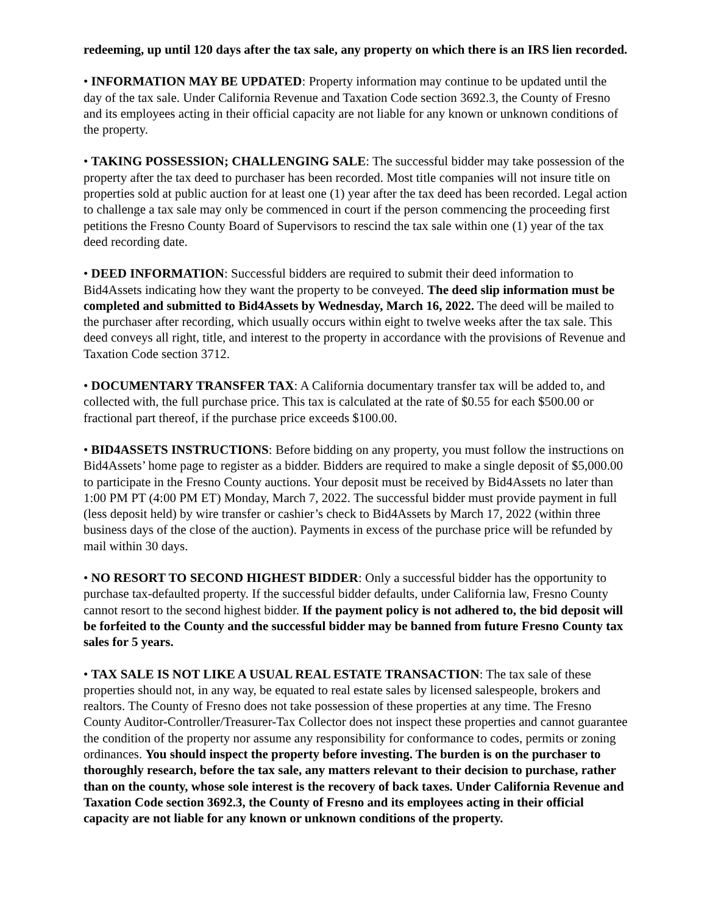redeeming, up until 120 days after the tax sale, any property on which there is an IRS lien recorded.
• INFORMATION MAY BE UPDATED: Property information may continue to be updated until the day of the tax sale. Under California Revenue and Taxation Code section 3692.3, the County of Fresno and its employees acting in their official capacity are not liable for any known or unknown conditions of the property.
• TAKING POSSESSION; CHALLENGING SALE: The successful bidder may take possession of the property after the tax deed to purchaser has been recorded. Most title companies will not insure title on properties sold at public auction for at least one (1) year after the tax deed has been recorded. Legal action to challenge a tax sale may only be commenced in court if the person commencing the proceeding first petitions the Fresno County Board of Supervisors to rescind the tax sale within one (1) year of the tax deed recording date.
• DEED INFORMATION: Successful bidders are required to submit their deed information to Bid4Assets indicating how they want the property to be conveyed. The deed slip information must be completed and submitted to Bid4Assets by Wednesday, March 16, 2022. The deed will be mailed to the purchaser after recording, which usually occurs within eight to twelve weeks after the tax sale. This deed conveys all right, title, and interest to the property in accordance with the provisions of Revenue and Taxation Code section 3712.
• DOCUMENTARY TRANSFER TAX: A California documentary transfer tax will be added to, and collected with, the full purchase price. This tax is calculated at the rate of $0.55 for each $500.00 or fractional part thereof, if the purchase price exceeds $100.00.
• BID4ASSETS INSTRUCTIONS: Before bidding on any property, you must follow the instructions on Bid4Assets’ home page to register as a bidder. Bidders are required to make a single deposit of $5,000.00 to participate in the Fresno County auctions. Your deposit must be received by Bid4Assets no later than 1:00 PM PT (4:00 PM ET) Monday, March 7, 2022. The successful bidder must provide payment in full (less deposit held) by wire transfer or cashier’s check to Bid4Assets by March 17, 2022 (within three business days of the close of the auction). Payments in excess of the purchase price will be refunded by mail within 30 days.
• NO RESORT TO SECOND HIGHEST BIDDER: Only a successful bidder has the opportunity to purchase tax-defaulted property. If the successful bidder defaults, under California law, Fresno County cannot resort to the second highest bidder. If the payment policy is not adhered to, the bid deposit will be forfeited to the County and the successful bidder may be banned from future Fresno County tax sales for 5 years.
• TAX SALE IS NOT LIKE A USUAL REAL ESTATE TRANSACTION: The tax sale of these properties should not, in any way, be equated to real estate sales by licensed salespeople, brokers and realtors. The County of Fresno does not take possession of these properties at any time. The Fresno County Auditor-Controller/Treasurer-Tax Collector does not inspect these properties and cannot guarantee the condition of the property nor assume any responsibility for conformance to codes, permits or zoning ordinances. You should inspect the property before investing. The burden is on the purchaser to thoroughly research, before the tax sale, any matters relevant to their decision to purchase, rather than on the county, whose sole interest is the recovery of back taxes. Under California Revenue and Taxation Code section 3692.3, the County of Fresno and its employees acting in their official capacity are not liable for any known or unknown conditions of the property.